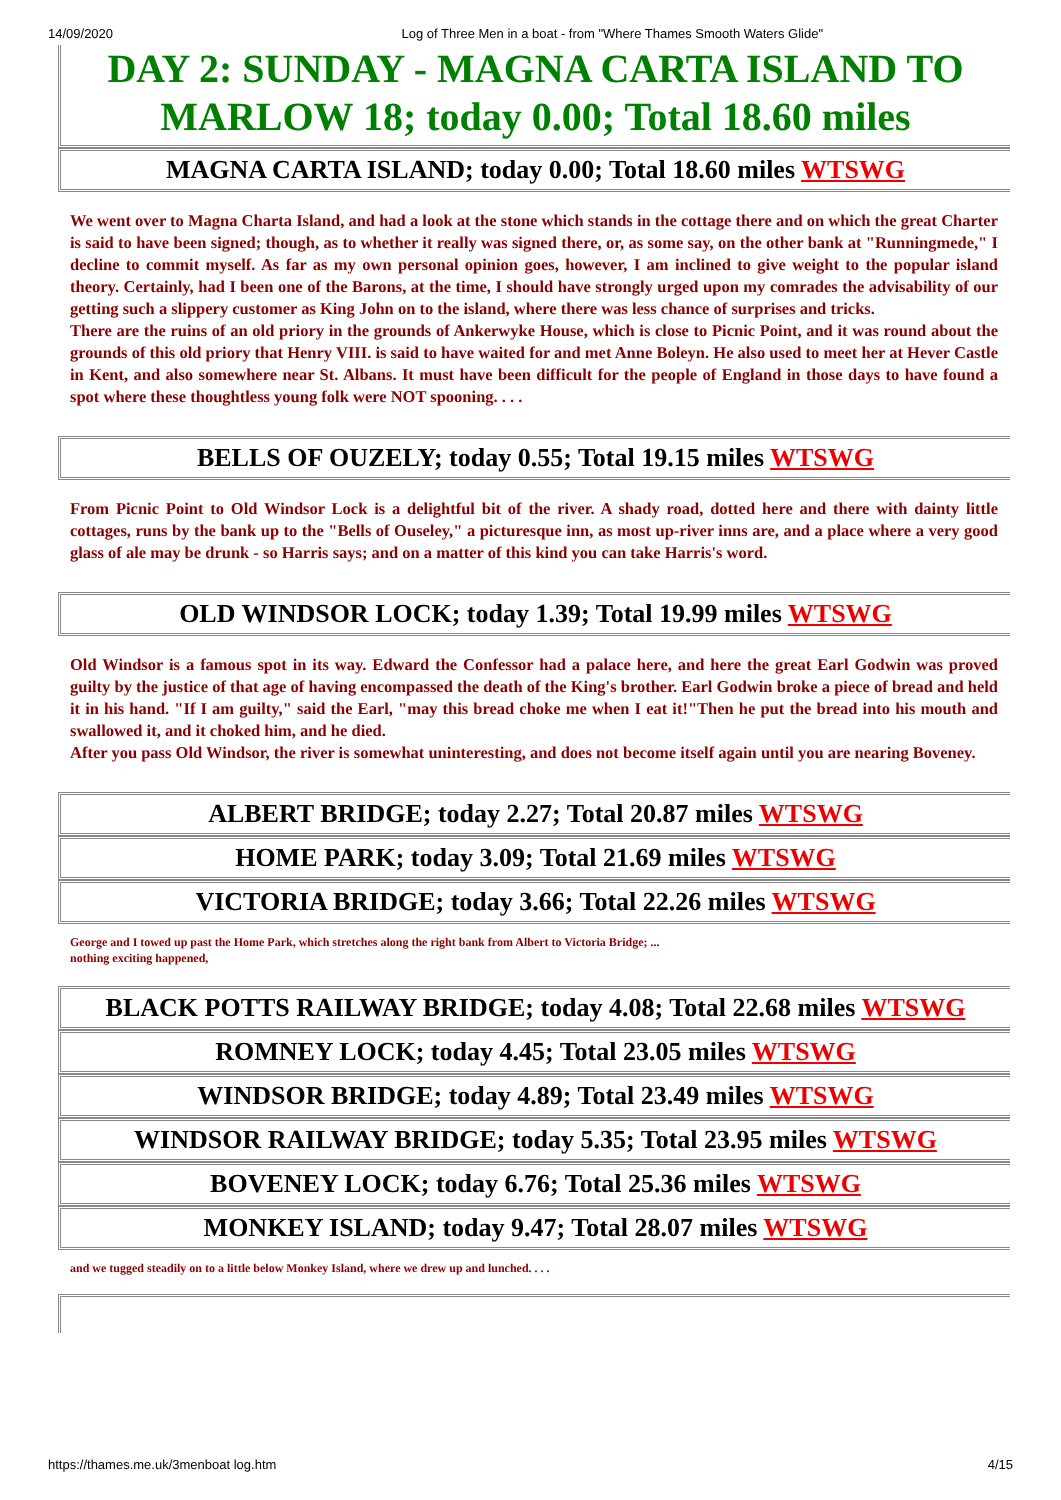14/09/2020 Log of Three Men in a boat - from "Where Thames Smooth Waters Glide"
DAY 2: SUNDAY - MAGNA CARTA ISLAND TO MARLOW 18; today 0.00; Total 18.60 miles
MAGNA CARTA ISLAND; today 0.00; Total 18.60 miles WTSWG
We went over to Magna Charta Island, and had a look at the stone which stands in the cottage there and on which the great Charter is said to have been signed; though, as to whether it really was signed there, or, as some say, on the other bank at "Runningmede," I decline to commit myself. As far as my own personal opinion goes, however, I am inclined to give weight to the popular island theory. Certainly, had I been one of the Barons, at the time, I should have strongly urged upon my comrades the advisability of our getting such a slippery customer as King John on to the island, where there was less chance of surprises and tricks.
There are the ruins of an old priory in the grounds of Ankerwyke House, which is close to Picnic Point, and it was round about the grounds of this old priory that Henry VIII. is said to have waited for and met Anne Boleyn. He also used to meet her at Hever Castle in Kent, and also somewhere near St. Albans. It must have been difficult for the people of England in those days to have found a spot where these thoughtless young folk were NOT spooning. . . .
BELLS OF OUZELY; today 0.55; Total 19.15 miles WTSWG
From Picnic Point to Old Windsor Lock is a delightful bit of the river. A shady road, dotted here and there with dainty little cottages, runs by the bank up to the "Bells of Ouseley," a picturesque inn, as most up-river inns are, and a place where a very good glass of ale may be drunk - so Harris says; and on a matter of this kind you can take Harris's word.
OLD WINDSOR LOCK; today 1.39; Total 19.99 miles WTSWG
Old Windsor is a famous spot in its way. Edward the Confessor had a palace here, and here the great Earl Godwin was proved guilty by the justice of that age of having encompassed the death of the King's brother. Earl Godwin broke a piece of bread and held it in his hand. "If I am guilty," said the Earl, "may this bread choke me when I eat it!"Then he put the bread into his mouth and swallowed it, and it choked him, and he died.
After you pass Old Windsor, the river is somewhat uninteresting, and does not become itself again until you are nearing Boveney.
ALBERT BRIDGE; today 2.27; Total 20.87 miles WTSWG
HOME PARK; today 3.09; Total 21.69 miles WTSWG
VICTORIA BRIDGE; today 3.66; Total 22.26 miles WTSWG
George and I towed up past the Home Park, which stretches along the right bank from Albert to Victoria Bridge; ...
nothing exciting happened,
BLACK POTTS RAILWAY BRIDGE; today 4.08; Total 22.68 miles WTSWG
ROMNEY LOCK; today 4.45; Total 23.05 miles WTSWG
WINDSOR BRIDGE; today 4.89; Total 23.49 miles WTSWG
WINDSOR RAILWAY BRIDGE; today 5.35; Total 23.95 miles WTSWG
BOVENEY LOCK; today 6.76; Total 25.36 miles WTSWG
MONKEY ISLAND; today 9.47; Total 28.07 miles WTSWG
and we tugged steadily on to a little below Monkey Island, where we drew up and lunched. . . .
https://thames.me.uk/3menboat log.htm 4/15